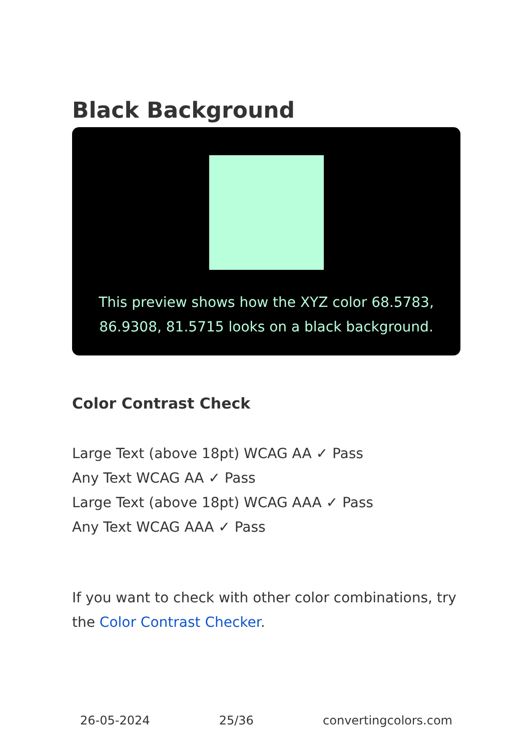Black Background
This preview shows how the XYZ color 68.5783,
86.9308, 81.5715 looks on a black background.
Color Contrast Check
Large Text (above 18pt) WCAG AA ✓ Pass
Any Text WCAG AA ✓ Pass
Large Text (above 18pt) WCAG AAA ✓ Pass
Any Text WCAG AAA ✓ Pass
If you want to check with other color combinations, try the Color Contrast Checker.
26-05-2024 25/36 convertingcolors.com